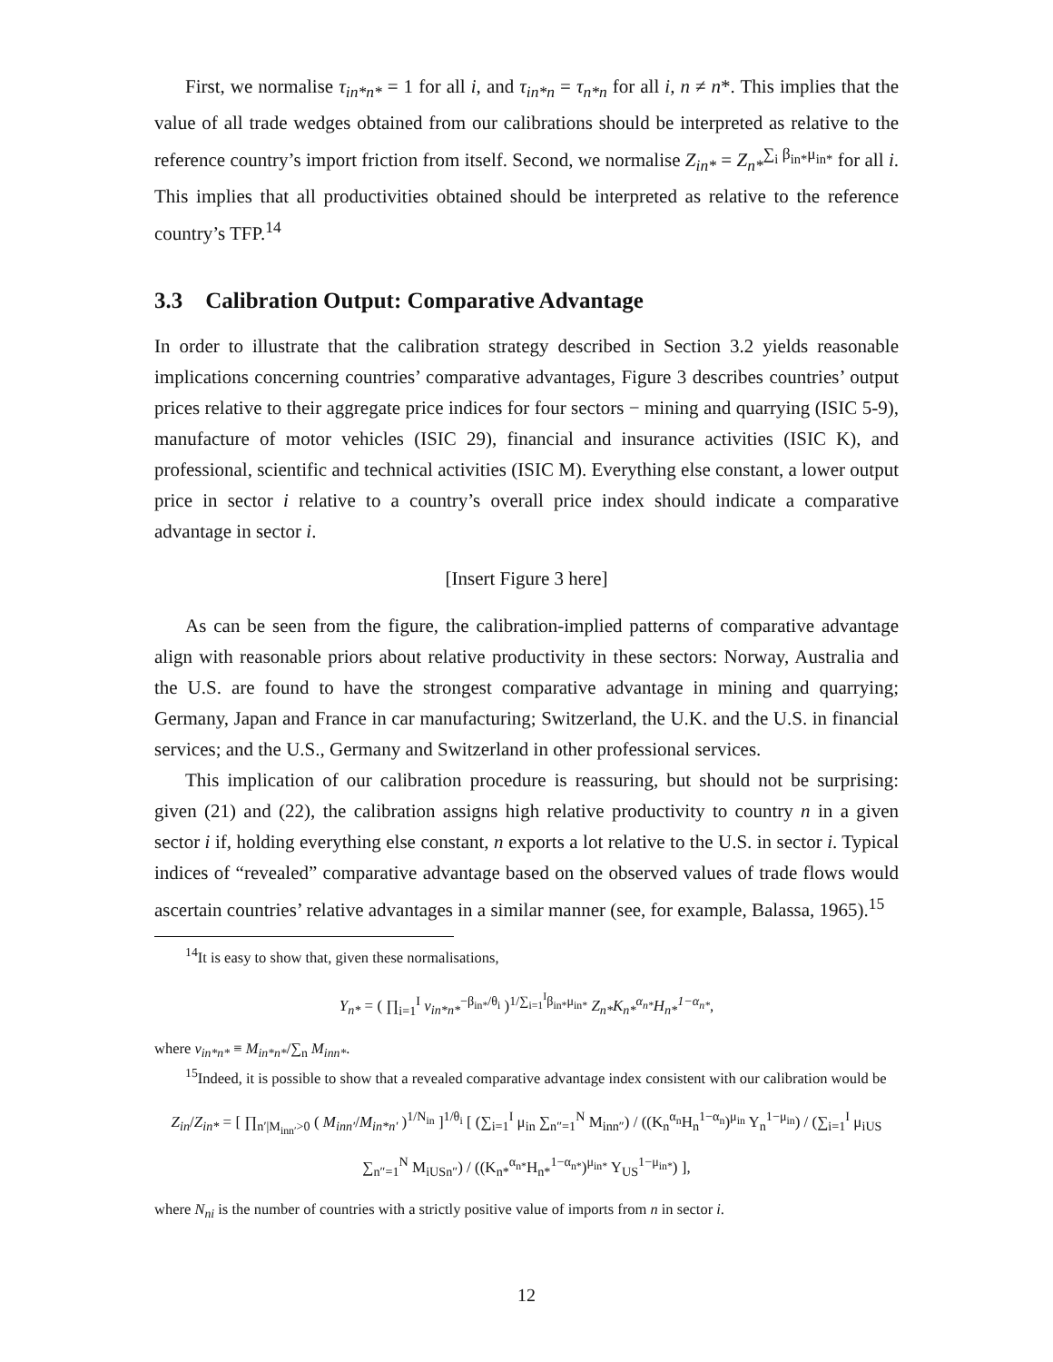First, we normalise τ<sub>in*n*</sub> = 1 for all i, and τ<sub>in*n</sub> = τ<sub>n*n</sub> for all i, n ≠ n*. This implies that the value of all trade wedges obtained from our calibrations should be interpreted as relative to the reference country’s import friction from itself. Second, we normalise Z<sub>in*</sub> = Z<sub>n*</sub><sup>∑<sub>i</sub> β<sub>in*</sub>μ<sub>in*</sub></sup> for all i. This implies that all productivities obtained should be interpreted as relative to the reference country’s TFP.<sup>14</sup>
3.3 Calibration Output: Comparative Advantage
In order to illustrate that the calibration strategy described in Section 3.2 yields reasonable implications concerning countries’ comparative advantages, Figure 3 describes countries’ output prices relative to their aggregate price indices for four sectors − mining and quarrying (ISIC 5-9), manufacture of motor vehicles (ISIC 29), financial and insurance activities (ISIC K), and professional, scientific and technical activities (ISIC M). Everything else constant, a lower output price in sector i relative to a country’s overall price index should indicate a comparative advantage in sector i.
[Insert Figure 3 here]
As can be seen from the figure, the calibration-implied patterns of comparative advantage align with reasonable priors about relative productivity in these sectors: Norway, Australia and the U.S. are found to have the strongest comparative advantage in mining and quarrying; Germany, Japan and France in car manufacturing; Switzerland, the U.K. and the U.S. in financial services; and the U.S., Germany and Switzerland in other professional services.
This implication of our calibration procedure is reassuring, but should not be surprising: given (21) and (22), the calibration assigns high relative productivity to country n in a given sector i if, holding everything else constant, n exports a lot relative to the U.S. in sector i. Typical indices of “revealed” comparative advantage based on the observed values of trade flows would ascertain countries’ relative advantages in a similar manner (see, for example, Balassa, 1965).<sup>15</sup>
<sup>14</sup> It is easy to show that, given these normalisations,
Y<sub>n*</sub> = ( ∏<sub>i=1</sub><sup>I</sup> v<sub>in*n*</sub><sup>−β<sub>in*</sub>/θ<sub>i</sub></sup> )<sup>1/∑<sub>i=1</sub><sup>I</sup>β<sub>in*</sub>μ<sub>in*</sub></sup> Z<sub>n*</sub>K<sub>n*</sub><sup>α<sub>n*</sub></sup>H<sub>n*</sub><sup>1−α<sub>n*</sub></sup>,
where v<sub>in*n*</sub> ≡ M<sub>in*n*</sub>/∑<sub>n</sub> M<sub>inn*</sub>.
<sup>15</sup> Indeed, it is possible to show that a revealed comparative advantage index consistent with our calibration would be
Z<sub>in</sub>/Z<sub>in*</sub> = [ ∏<sub>n′|M<sub>inn′</sub>>0</sub> ( M<sub>inn′</sub>/M<sub>in*n′</sub> )<sup>1/N<sub>in</sub></sup> ]<sup>1/θ<sub>i</sub></sup> [ (∑<sub>i=1</sub><sup>I</sup> μ<sub>in</sub> ∑<sub>n″=1</sub><sup>N</sup> M<sub>inn″</sub>) / ((K<sub>n</sub><sup>α<sub>n</sub></sup>H<sub>n</sub><sup>1−α<sub>n</sub></sup>)<sup>μ<sub>in</sub></sup> Y<sub>n</sub><sup>1−μ<sub>in</sub></sup>) / (∑<sub>i=1</sub><sup>I</sup> μ<sub>iUS</sub> ∑<sub>n″=1</sub><sup>N</sup> M<sub>iUSn″</sub>) / ((K<sub>n*</sub><sup>α<sub>n*</sub></sup>H<sub>n*</sub><sup>1−α<sub>n*</sub></sup>)<sup>μ<sub>in*</sub></sup> Y<sub>US</sub><sup>1−μ<sub>in*</sub></sup>) ],
where N<sub>ni</sub> is the number of countries with a strictly positive value of imports from n in sector i.
12